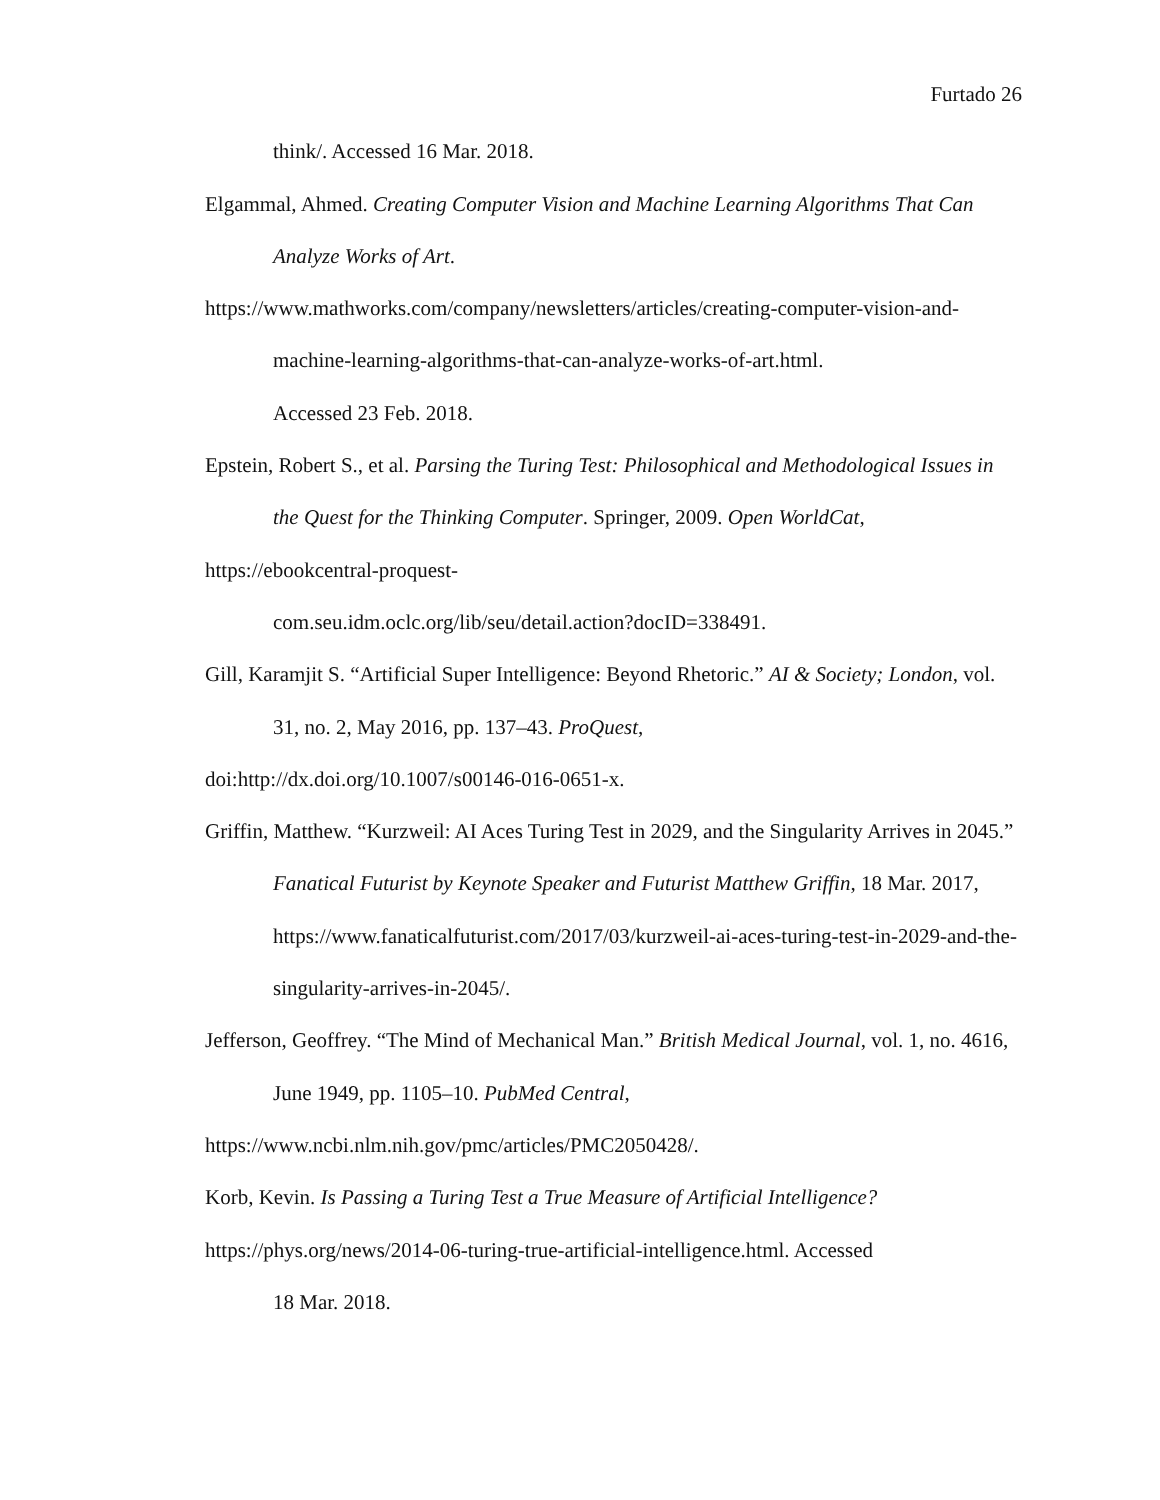Furtado 26
think/. Accessed 16 Mar. 2018.
Elgammal, Ahmed. Creating Computer Vision and Machine Learning Algorithms That Can Analyze Works of Art.
https://www.mathworks.com/company/newsletters/articles/creating-computer-vision-and-machine-learning-algorithms-that-can-analyze-works-of-art.html.
Accessed 23 Feb. 2018.
Epstein, Robert S., et al. Parsing the Turing Test: Philosophical and Methodological Issues in the Quest for the Thinking Computer. Springer, 2009. Open WorldCat,
https://ebookcentral-proquest-
com.seu.idm.oclc.org/lib/seu/detail.action?docID=338491.
Gill, Karamjit S. “Artificial Super Intelligence: Beyond Rhetoric.” AI & Society; London, vol. 31, no. 2, May 2016, pp. 137–43. ProQuest,
doi:http://dx.doi.org/10.1007/s00146-016-0651-x.
Griffin, Matthew. “Kurzweil: AI Aces Turing Test in 2029, and the Singularity Arrives in 2045.” Fanatical Futurist by Keynote Speaker and Futurist Matthew Griffin, 18 Mar. 2017, https://www.fanaticalfuturist.com/2017/03/kurzweil-ai-aces-turing-test-in-2029-and-the-singularity-arrives-in-2045/.
Jefferson, Geoffrey. “The Mind of Mechanical Man.” British Medical Journal, vol. 1, no. 4616, June 1949, pp. 1105–10. PubMed Central,
https://www.ncbi.nlm.nih.gov/pmc/articles/PMC2050428/.
Korb, Kevin. Is Passing a Turing Test a True Measure of Artificial Intelligence?
https://phys.org/news/2014-06-turing-true-artificial-intelligence.html. Accessed
18 Mar. 2018.